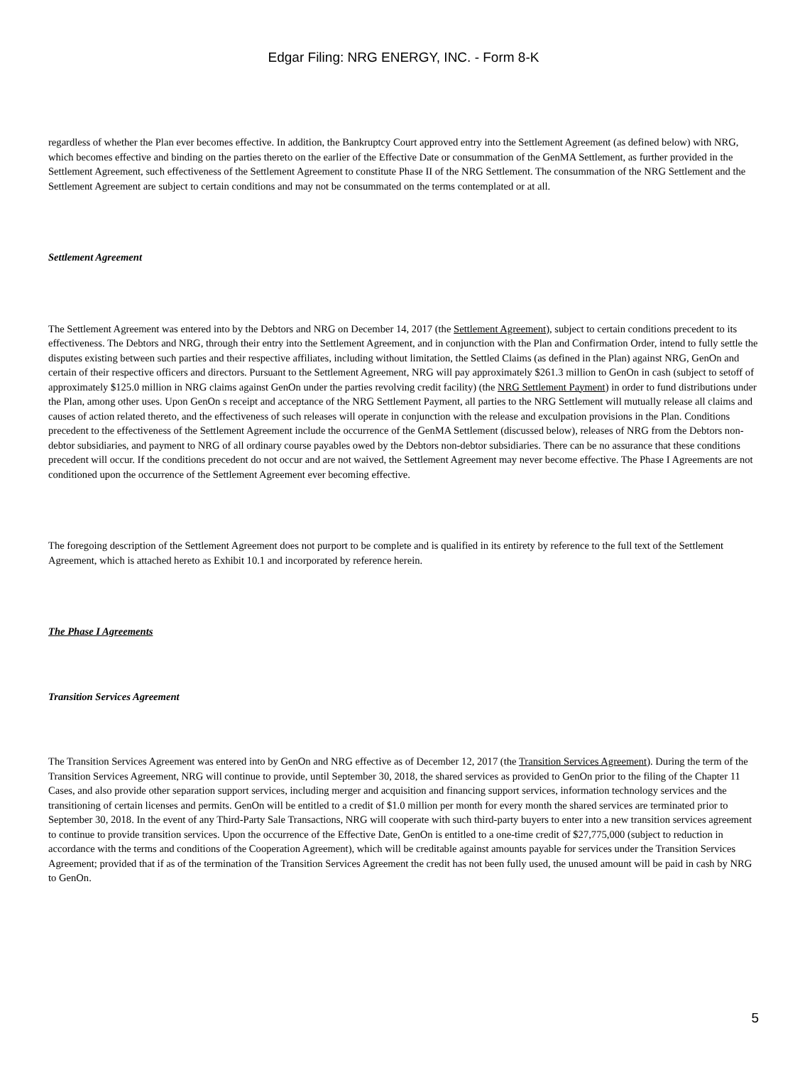Edgar Filing: NRG ENERGY, INC. - Form 8-K
regardless of whether the Plan ever becomes effective. In addition, the Bankruptcy Court approved entry into the Settlement Agreement (as defined below) with NRG, which becomes effective and binding on the parties thereto on the earlier of the Effective Date or consummation of the GenMA Settlement, as further provided in the Settlement Agreement, such effectiveness of the Settlement Agreement to constitute Phase II of the NRG Settlement. The consummation of the NRG Settlement and the Settlement Agreement are subject to certain conditions and may not be consummated on the terms contemplated or at all.
Settlement Agreement
The Settlement Agreement was entered into by the Debtors and NRG on December 14, 2017 (the Settlement Agreement), subject to certain conditions precedent to its effectiveness. The Debtors and NRG, through their entry into the Settlement Agreement, and in conjunction with the Plan and Confirmation Order, intend to fully settle the disputes existing between such parties and their respective affiliates, including without limitation, the Settled Claims (as defined in the Plan) against NRG, GenOn and certain of their respective officers and directors. Pursuant to the Settlement Agreement, NRG will pay approximately $261.3 million to GenOn in cash (subject to setoff of approximately $125.0 million in NRG claims against GenOn under the parties revolving credit facility) (the NRG Settlement Payment) in order to fund distributions under the Plan, among other uses. Upon GenOn s receipt and acceptance of the NRG Settlement Payment, all parties to the NRG Settlement will mutually release all claims and causes of action related thereto, and the effectiveness of such releases will operate in conjunction with the release and exculpation provisions in the Plan. Conditions precedent to the effectiveness of the Settlement Agreement include the occurrence of the GenMA Settlement (discussed below), releases of NRG from the Debtors non-debtor subsidiaries, and payment to NRG of all ordinary course payables owed by the Debtors non-debtor subsidiaries. There can be no assurance that these conditions precedent will occur. If the conditions precedent do not occur and are not waived, the Settlement Agreement may never become effective. The Phase I Agreements are not conditioned upon the occurrence of the Settlement Agreement ever becoming effective.
The foregoing description of the Settlement Agreement does not purport to be complete and is qualified in its entirety by reference to the full text of the Settlement Agreement, which is attached hereto as Exhibit 10.1 and incorporated by reference herein.
The Phase I Agreements
Transition Services Agreement
The Transition Services Agreement was entered into by GenOn and NRG effective as of December 12, 2017 (the Transition Services Agreement). During the term of the Transition Services Agreement, NRG will continue to provide, until September 30, 2018, the shared services as provided to GenOn prior to the filing of the Chapter 11 Cases, and also provide other separation support services, including merger and acquisition and financing support services, information technology services and the transitioning of certain licenses and permits. GenOn will be entitled to a credit of $1.0 million per month for every month the shared services are terminated prior to September 30, 2018. In the event of any Third-Party Sale Transactions, NRG will cooperate with such third-party buyers to enter into a new transition services agreement to continue to provide transition services. Upon the occurrence of the Effective Date, GenOn is entitled to a one-time credit of $27,775,000 (subject to reduction in accordance with the terms and conditions of the Cooperation Agreement), which will be creditable against amounts payable for services under the Transition Services Agreement; provided that if as of the termination of the Transition Services Agreement the credit has not been fully used, the unused amount will be paid in cash by NRG to GenOn.
5